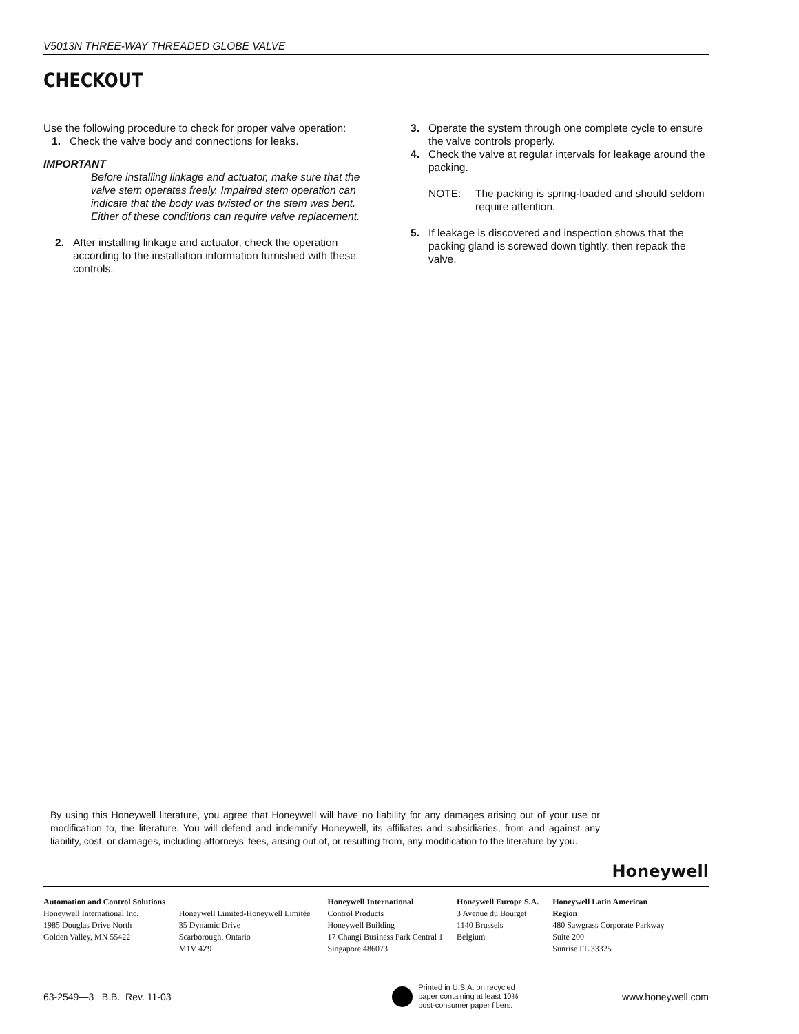V5013N THREE-WAY THREADED GLOBE VALVE
CHECKOUT
Use the following procedure to check for proper valve operation:
1. Check the valve body and connections for leaks.
IMPORTANT
Before installing linkage and actuator, make sure that the valve stem operates freely. Impaired stem operation can indicate that the body was twisted or the stem was bent. Either of these conditions can require valve replacement.
2. After installing linkage and actuator, check the operation according to the installation information furnished with these controls.
3. Operate the system through one complete cycle to ensure the valve controls properly.
4. Check the valve at regular intervals for leakage around the packing.
NOTE: The packing is spring-loaded and should seldom require attention.
5. If leakage is discovered and inspection shows that the packing gland is screwed down tightly, then repack the valve.
By using this Honeywell literature, you agree that Honeywell will have no liability for any damages arising out of your use or modification to, the literature. You will defend and indemnify Honeywell, its affiliates and subsidiaries, from and against any liability, cost, or damages, including attorneys’ fees, arising out of, or resulting from, any modification to the literature by you.
Honeywell
Automation and Control Solutions
Honeywell International Inc.
1985 Douglas Drive North
Golden Valley, MN 55422
Honeywell Limited-Honeywell Limitée
35 Dynamic Drive
Scarborough, Ontario
M1V 4Z9
Honeywell International
Control Products
Honeywell Building
17 Changi Business Park Central 1
Singapore 486073
Honeywell Europe S.A.
3 Avenue du Bourget
1140 Brussels
Belgium
Honeywell Latin American
Region
480 Sawgrass Corporate Parkway
Suite 200
Sunrise FL 33325
63-2549—3 B.B. Rev. 11-03
Printed in U.S.A. on recycled
paper containing at least 10%
post-consumer paper fibers.
www.honeywell.com